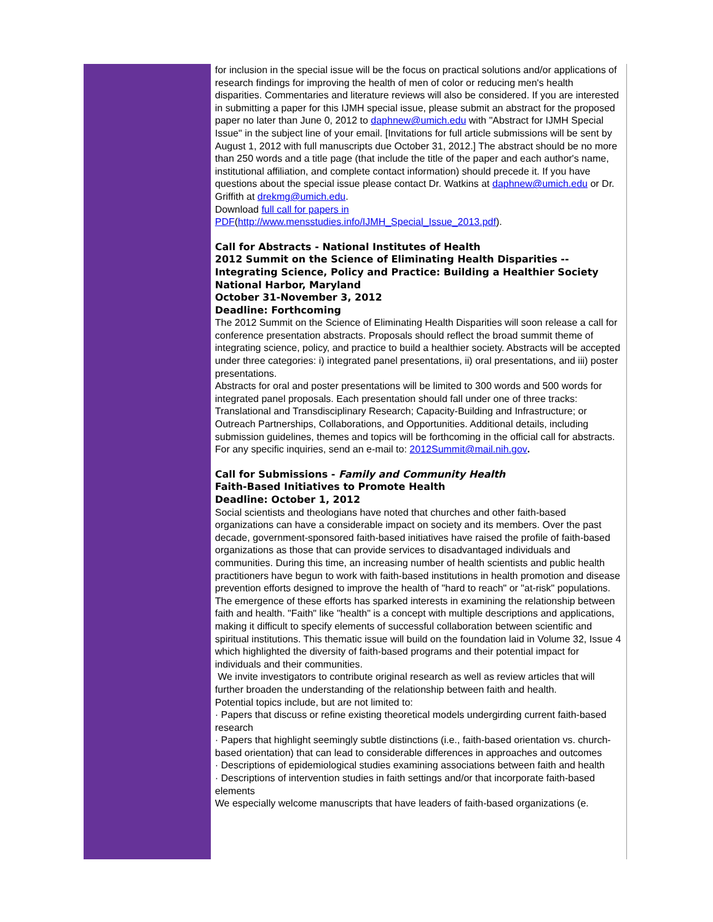for inclusion in the special issue will be the focus on practical solutions and/or applications of research findings for improving the health of men of color or reducing men's health disparities. Commentaries and literature reviews will also be considered. If you are interested in submitting a paper for this IJMH special issue, please submit an abstract for the proposed paper no later than June 0, 2012 to daphnew@umich.edu with "Abstract for IJMH Special Issue" in the subject line of your email. [Invitations for full article submissions will be sent by August 1, 2012 with full manuscripts due October 31, 2012.] The abstract should be no more than 250 words and a title page (that include the title of the paper and each author's name, institutional affiliation, and complete contact information) should precede it. If you have questions about the special issue please contact Dr. Watkins at daphnew@umich.edu or Dr. Griffith at drekmg@umich.edu.
Download full call for papers in
PDF(http://www.mensstudies.info/IJMH_Special_Issue_2013.pdf).
Call for Abstracts - National Institutes of Health
2012 Summit on the Science of Eliminating Health Disparities -- Integrating Science, Policy and Practice: Building a Healthier Society
National Harbor, Maryland
October 31-November 3, 2012
Deadline: Forthcoming
The 2012 Summit on the Science of Eliminating Health Disparities will soon release a call for conference presentation abstracts. Proposals should reflect the broad summit theme of integrating science, policy, and practice to build a healthier society. Abstracts will be accepted under three categories: i) integrated panel presentations, ii) oral presentations, and iii) poster presentations.
Abstracts for oral and poster presentations will be limited to 300 words and 500 words for integrated panel proposals. Each presentation should fall under one of three tracks: Translational and Transdisciplinary Research; Capacity-Building and Infrastructure; or Outreach Partnerships, Collaborations, and Opportunities. Additional details, including submission guidelines, themes and topics will be forthcoming in the official call for abstracts. For any specific inquiries, send an e-mail to: 2012Summit@mail.nih.gov.
Call for Submissions - Family and Community Health
Faith-Based Initiatives to Promote Health
Deadline: October 1, 2012
Social scientists and theologians have noted that churches and other faith-based organizations can have a considerable impact on society and its members. Over the past decade, government-sponsored faith-based initiatives have raised the profile of faith-based organizations as those that can provide services to disadvantaged individuals and communities. During this time, an increasing number of health scientists and public health practitioners have begun to work with faith-based institutions in health promotion and disease prevention efforts designed to improve the health of "hard to reach" or "at-risk" populations. The emergence of these efforts has sparked interests in examining the relationship between faith and health. "Faith" like "health" is a concept with multiple descriptions and applications, making it difficult to specify elements of successful collaboration between scientific and spiritual institutions. This thematic issue will build on the foundation laid in Volume 32, Issue 4 which highlighted the diversity of faith-based programs and their potential impact for individuals and their communities.
We invite investigators to contribute original research as well as review articles that will further broaden the understanding of the relationship between faith and health.
Potential topics include, but are not limited to:
· Papers that discuss or refine existing theoretical models undergirding current faith-based research
· Papers that highlight seemingly subtle distinctions (i.e., faith-based orientation vs. church-based orientation) that can lead to considerable differences in approaches and outcomes
· Descriptions of epidemiological studies examining associations between faith and health
· Descriptions of intervention studies in faith settings and/or that incorporate faith-based elements
We especially welcome manuscripts that have leaders of faith-based organizations (e.